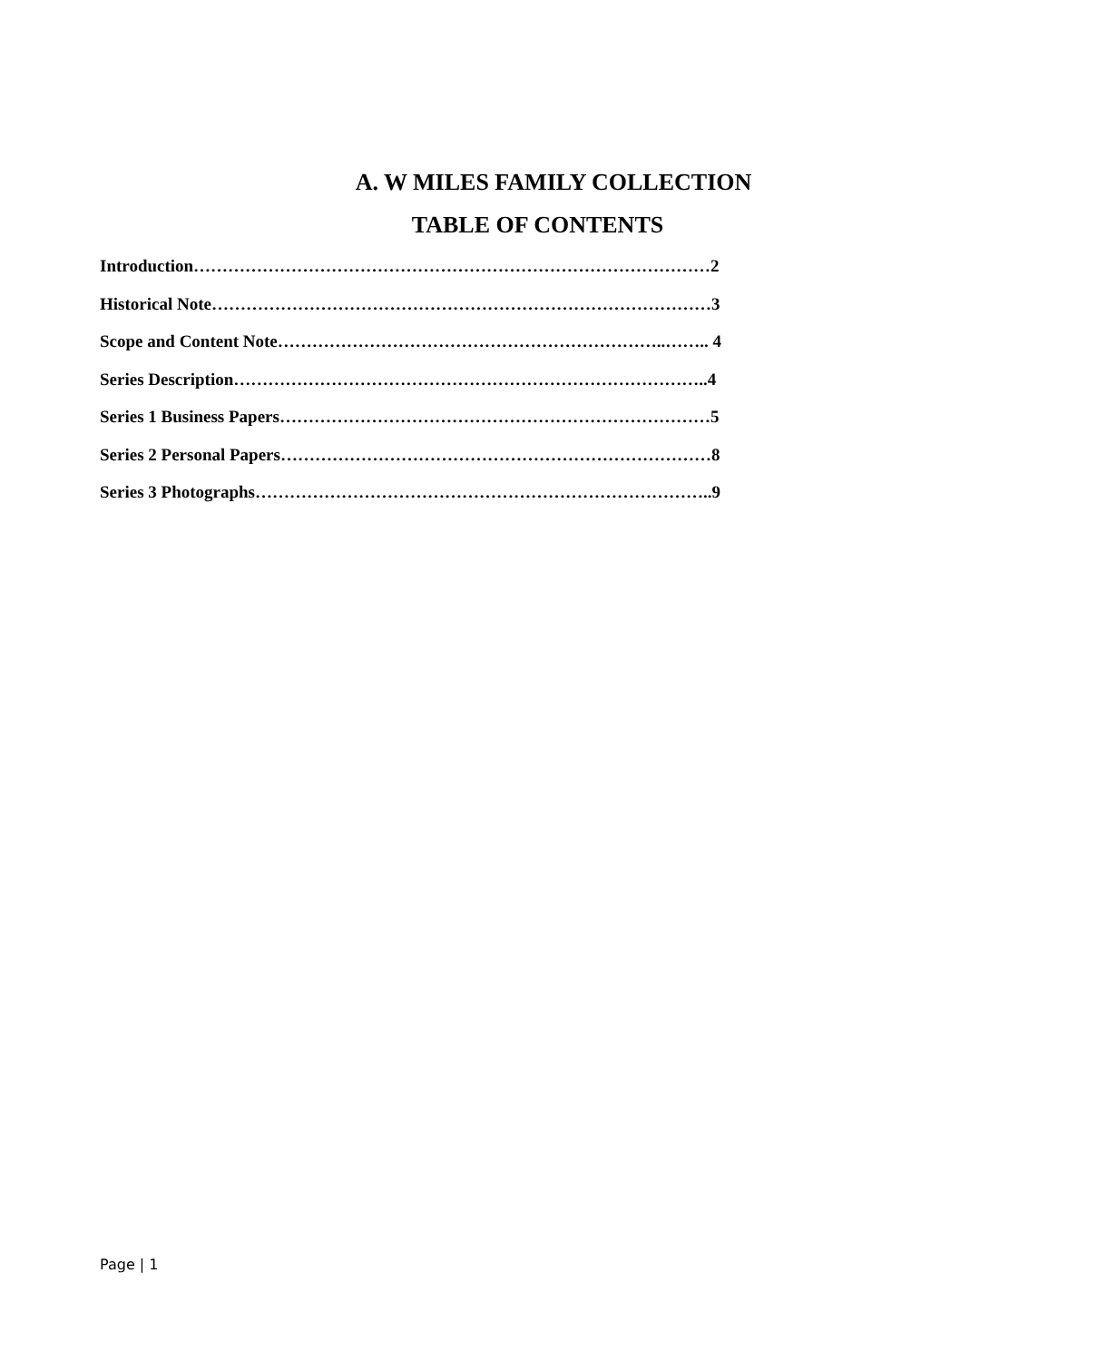A. W MILES FAMILY COLLECTION
TABLE OF CONTENTS
Introduction………………………………………………………………………………2
Historical Note……………………………………………………………………………3
Scope and Content Note…………………………………………………………..…….. 4
Series Description………………………………………………………………………..4
Series 1 Business Papers…………………………………………………………………5
Series 2 Personal Papers…………………………………………………………………8
Series 3 Photographs……………………………………………………………………..9
Page | 1